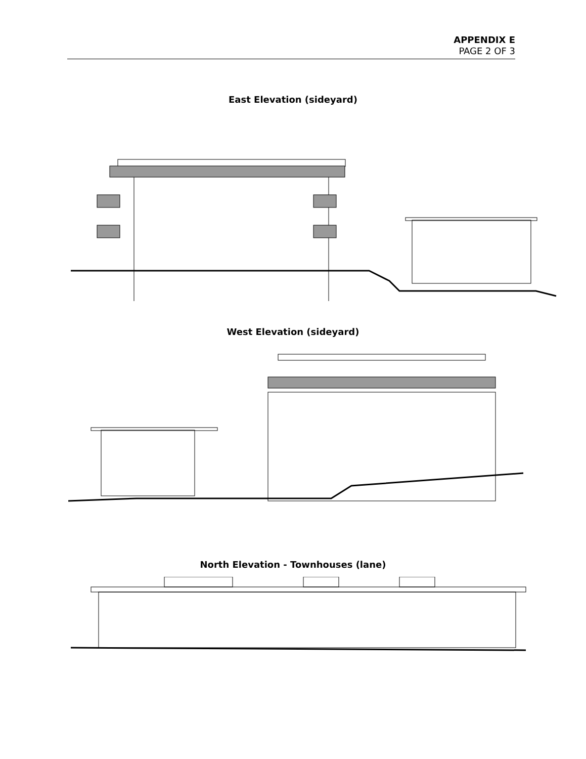APPENDIX E
PAGE 2 OF 3
East Elevation (sideyard)
West Elevation (sideyard)
North Elevation - Townhouses (lane)